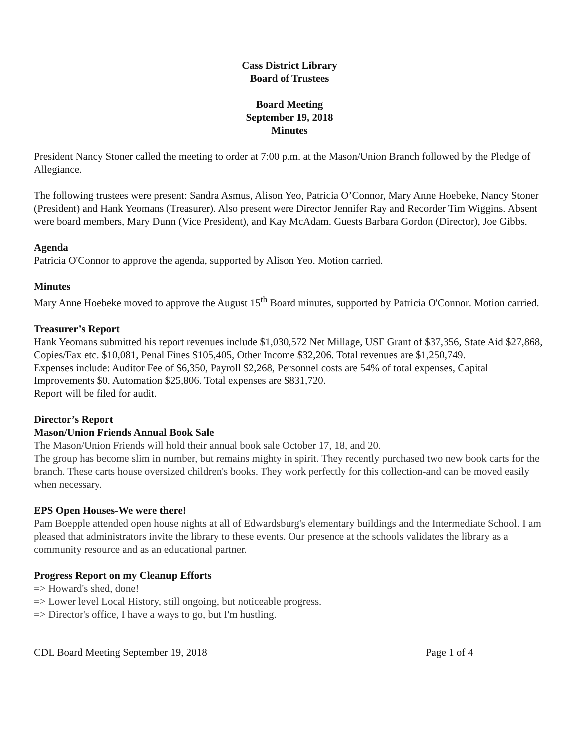Cass District Library
Board of Trustees
Board Meeting
September 19, 2018
Minutes
President Nancy Stoner called the meeting to order at 7:00 p.m. at the Mason/Union Branch followed by the Pledge of Allegiance.
The following trustees were present: Sandra Asmus, Alison Yeo, Patricia O’Connor, Mary Anne Hoebeke, Nancy Stoner (President) and Hank Yeomans (Treasurer). Also present were Director Jennifer Ray and Recorder Tim Wiggins. Absent were board members, Mary Dunn (Vice President), and Kay McAdam. Guests Barbara Gordon (Director), Joe Gibbs.
Agenda
Patricia O'Connor to approve the agenda, supported by Alison Yeo. Motion carried.
Minutes
Mary Anne Hoebeke moved to approve the August 15<sup>th</sup> Board minutes, supported by Patricia O'Connor. Motion carried.
Treasurer’s Report
Hank Yeomans submitted his report revenues include $1,030,572 Net Millage, USF Grant of $37,356, State Aid $27,868, Copies/Fax etc. $10,081, Penal Fines $105,405, Other Income $32,206. Total revenues are $1,250,749.
Expenses include: Auditor Fee of $6,350, Payroll $2,268, Personnel costs are 54% of total expenses, Capital Improvements $0. Automation $25,806. Total expenses are $831,720.
Report will be filed for audit.
Director’s Report
Mason/Union Friends Annual Book Sale
The Mason/Union Friends will hold their annual book sale October 17, 18, and 20.
The group has become slim in number, but remains mighty in spirit. They recently purchased two new book carts for the branch. These carts house oversized children's books. They work perfectly for this collection-and can be moved easily when necessary.
EPS Open Houses-We were there!
Pam Boepple attended open house nights at all of Edwardsburg's elementary buildings and the Intermediate School. I am pleased that administrators invite the library to these events. Our presence at the schools validates the library as a community resource and as an educational partner.
Progress Report on my Cleanup Efforts
=> Howard's shed, done!
=> Lower level Local History, still ongoing, but noticeable progress.
=> Director's office, I have a ways to go, but I'm hustling.
CDL Board Meeting September 19, 2018 Page 1 of 4